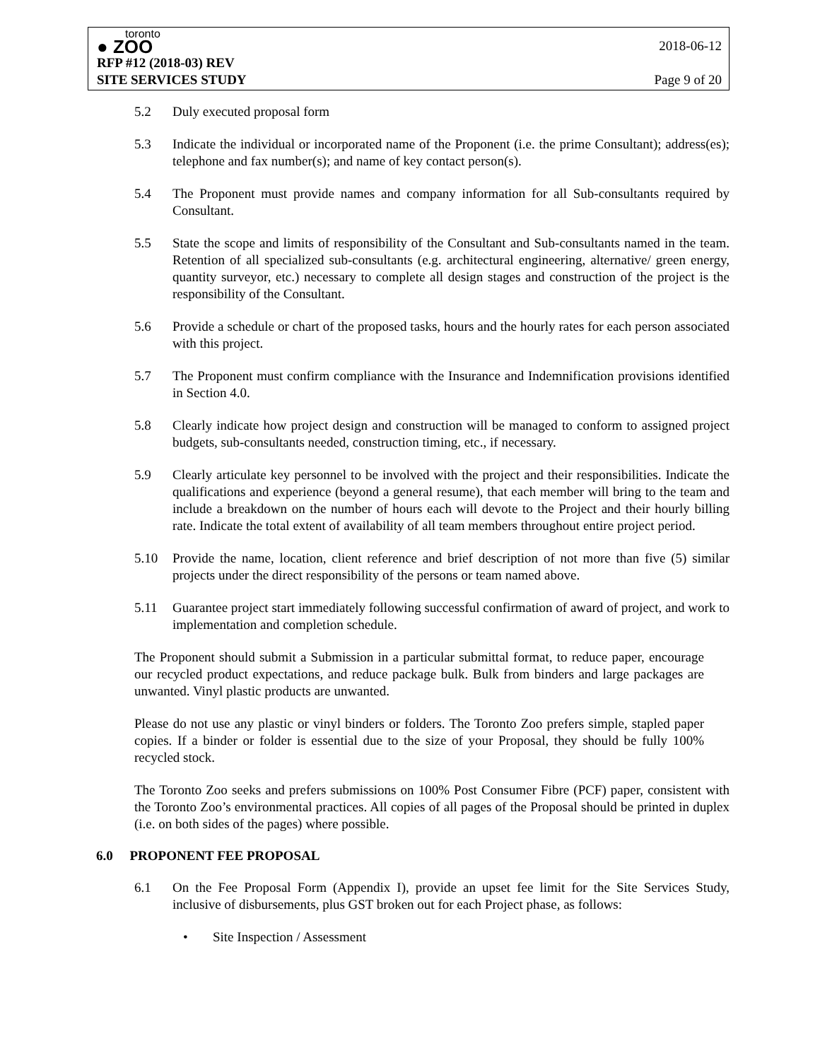toronto
● ZOO
RFP #12 (2018-03) REV
SITE SERVICES STUDY
2018-06-12
Page 9 of 20
5.2 Duly executed proposal form
5.3 Indicate the individual or incorporated name of the Proponent (i.e. the prime Consultant); address(es); telephone and fax number(s); and name of key contact person(s).
5.4 The Proponent must provide names and company information for all Sub-consultants required by Consultant.
5.5 State the scope and limits of responsibility of the Consultant and Sub-consultants named in the team. Retention of all specialized sub-consultants (e.g. architectural engineering, alternative/ green energy, quantity surveyor, etc.) necessary to complete all design stages and construction of the project is the responsibility of the Consultant.
5.6 Provide a schedule or chart of the proposed tasks, hours and the hourly rates for each person associated with this project.
5.7 The Proponent must confirm compliance with the Insurance and Indemnification provisions identified in Section 4.0.
5.8 Clearly indicate how project design and construction will be managed to conform to assigned project budgets, sub-consultants needed, construction timing, etc., if necessary.
5.9 Clearly articulate key personnel to be involved with the project and their responsibilities. Indicate the qualifications and experience (beyond a general resume), that each member will bring to the team and include a breakdown on the number of hours each will devote to the Project and their hourly billing rate. Indicate the total extent of availability of all team members throughout entire project period.
5.10 Provide the name, location, client reference and brief description of not more than five (5) similar projects under the direct responsibility of the persons or team named above.
5.11 Guarantee project start immediately following successful confirmation of award of project, and work to implementation and completion schedule.
The Proponent should submit a Submission in a particular submittal format, to reduce paper, encourage our recycled product expectations, and reduce package bulk. Bulk from binders and large packages are unwanted. Vinyl plastic products are unwanted.
Please do not use any plastic or vinyl binders or folders. The Toronto Zoo prefers simple, stapled paper copies. If a binder or folder is essential due to the size of your Proposal, they should be fully 100% recycled stock.
The Toronto Zoo seeks and prefers submissions on 100% Post Consumer Fibre (PCF) paper, consistent with the Toronto Zoo’s environmental practices. All copies of all pages of the Proposal should be printed in duplex (i.e. on both sides of the pages) where possible.
6.0 PROPONENT FEE PROPOSAL
6.1 On the Fee Proposal Form (Appendix I), provide an upset fee limit for the Site Services Study, inclusive of disbursements, plus GST broken out for each Project phase, as follows:
• Site Inspection / Assessment